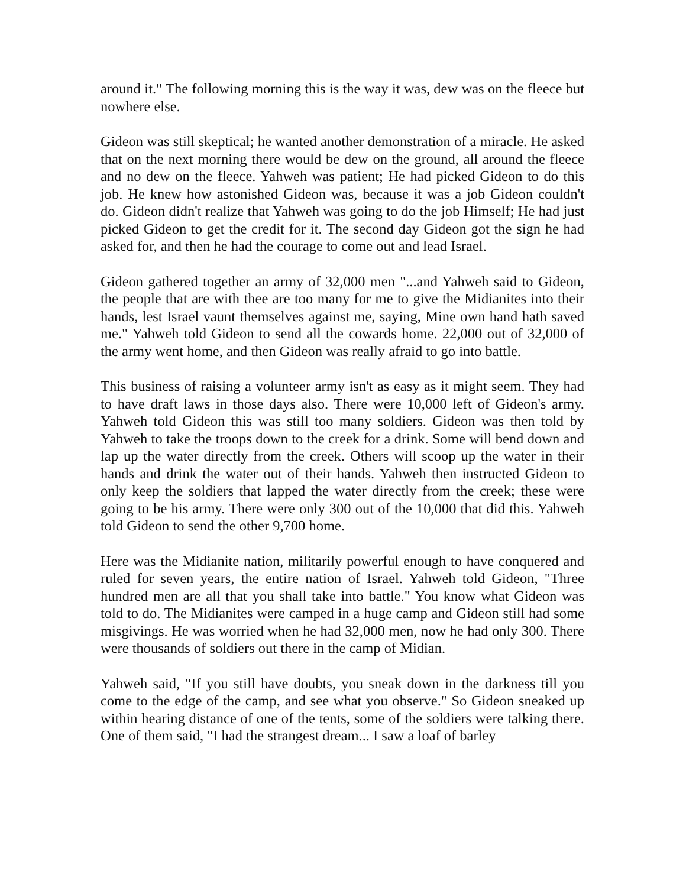around it." The following morning this is the way it was, dew was on the fleece but nowhere else.
Gideon was still skeptical; he wanted another demonstration of a miracle. He asked that on the next morning there would be dew on the ground, all around the fleece and no dew on the fleece. Yahweh was patient; He had picked Gideon to do this job. He knew how astonished Gideon was, because it was a job Gideon couldn't do. Gideon didn't realize that Yahweh was going to do the job Himself; He had just picked Gideon to get the credit for it. The second day Gideon got the sign he had asked for, and then he had the courage to come out and lead Israel.
Gideon gathered together an army of 32,000 men "...and Yahweh said to Gideon, the people that are with thee are too many for me to give the Midianites into their hands, lest Israel vaunt themselves against me, saying, Mine own hand hath saved me." Yahweh told Gideon to send all the cowards home. 22,000 out of 32,000 of the army went home, and then Gideon was really afraid to go into battle.
This business of raising a volunteer army isn't as easy as it might seem. They had to have draft laws in those days also. There were 10,000 left of Gideon's army. Yahweh told Gideon this was still too many soldiers. Gideon was then told by Yahweh to take the troops down to the creek for a drink. Some will bend down and lap up the water directly from the creek. Others will scoop up the water in their hands and drink the water out of their hands. Yahweh then instructed Gideon to only keep the soldiers that lapped the water directly from the creek; these were going to be his army. There were only 300 out of the 10,000 that did this. Yahweh told Gideon to send the other 9,700 home.
Here was the Midianite nation, militarily powerful enough to have conquered and ruled for seven years, the entire nation of Israel. Yahweh told Gideon, "Three hundred men are all that you shall take into battle." You know what Gideon was told to do. The Midianites were camped in a huge camp and Gideon still had some misgivings. He was worried when he had 32,000 men, now he had only 300. There were thousands of soldiers out there in the camp of Midian.
Yahweh said, "If you still have doubts, you sneak down in the darkness till you come to the edge of the camp, and see what you observe." So Gideon sneaked up within hearing distance of one of the tents, some of the soldiers were talking there. One of them said, "I had the strangest dream... I saw a loaf of barley